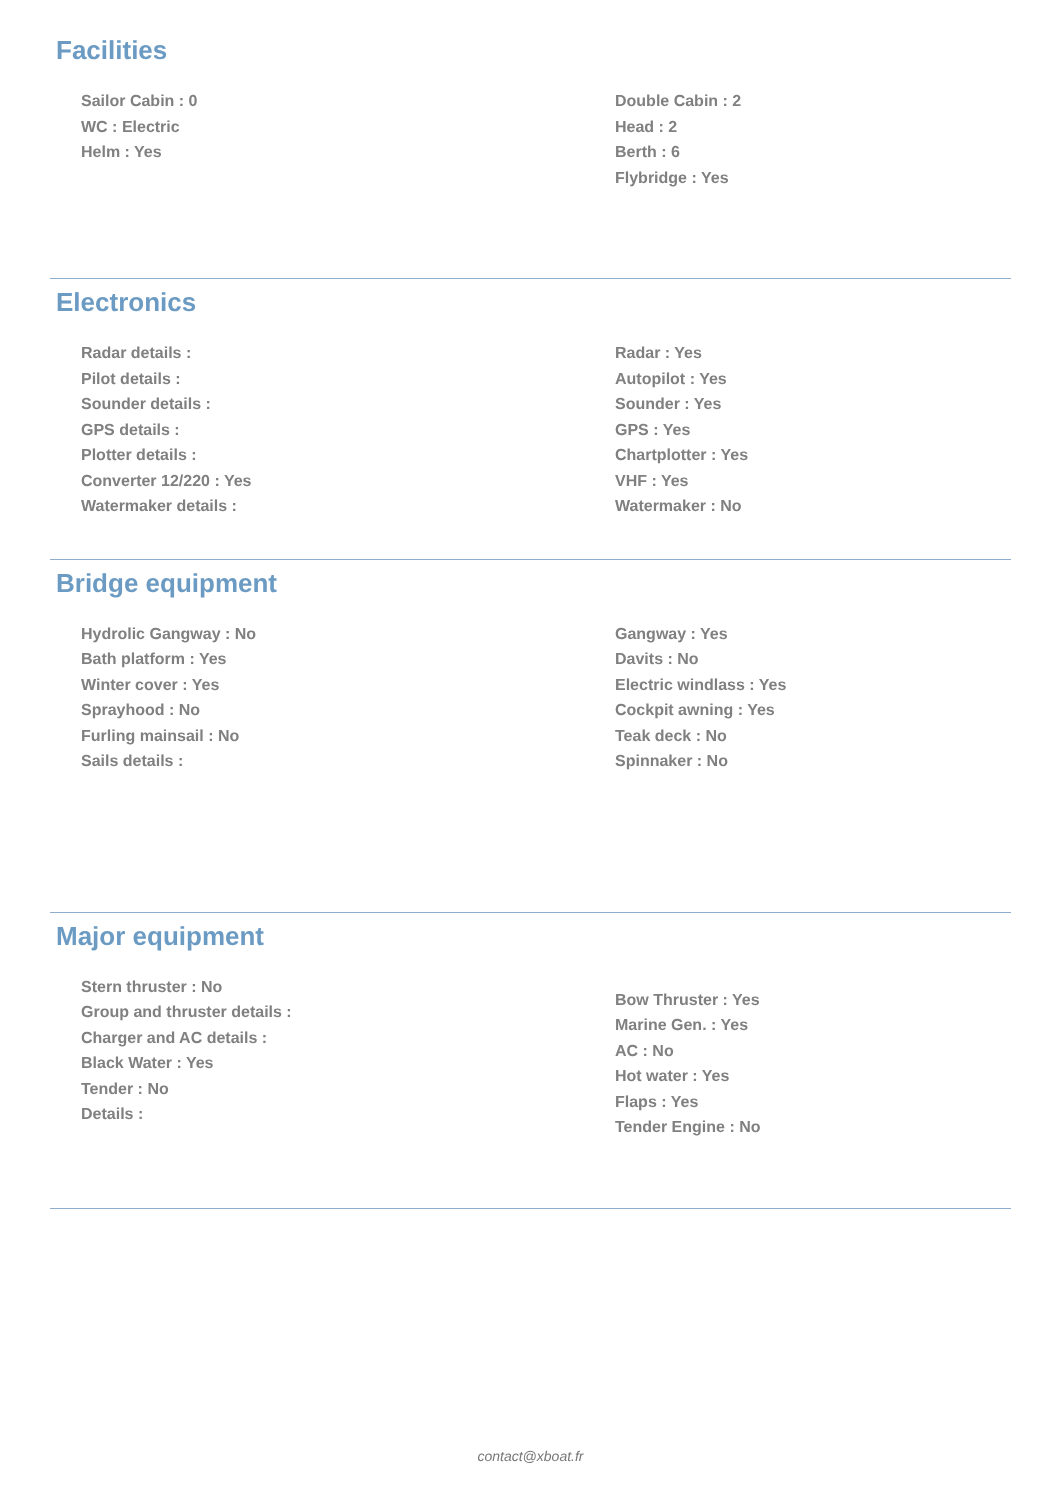Facilities
Sailor Cabin : 0
WC : Electric
Helm : Yes
Double Cabin : 2
Head : 2
Berth : 6
Flybridge : Yes
Electronics
Radar details :
Pilot details :
Sounder details :
GPS details :
Plotter details :
Converter 12/220 : Yes
Watermaker details :
Radar : Yes
Autopilot : Yes
Sounder : Yes
GPS : Yes
Chartplotter : Yes
VHF : Yes
Watermaker : No
Bridge equipment
Hydrolic Gangway : No
Bath platform : Yes
Winter cover : Yes
Sprayhood : No
Furling mainsail : No
Sails details :
Gangway : Yes
Davits : No
Electric windlass : Yes
Cockpit awning : Yes
Teak deck : No
Spinnaker : No
Major equipment
Stern thruster : No
Group and thruster details :
Charger and AC details :
Black Water : Yes
Tender : No
Details :
Bow Thruster : Yes
Marine Gen. : Yes
AC : No
Hot water : Yes
Flaps : Yes
Tender Engine : No
contact@xboat.fr